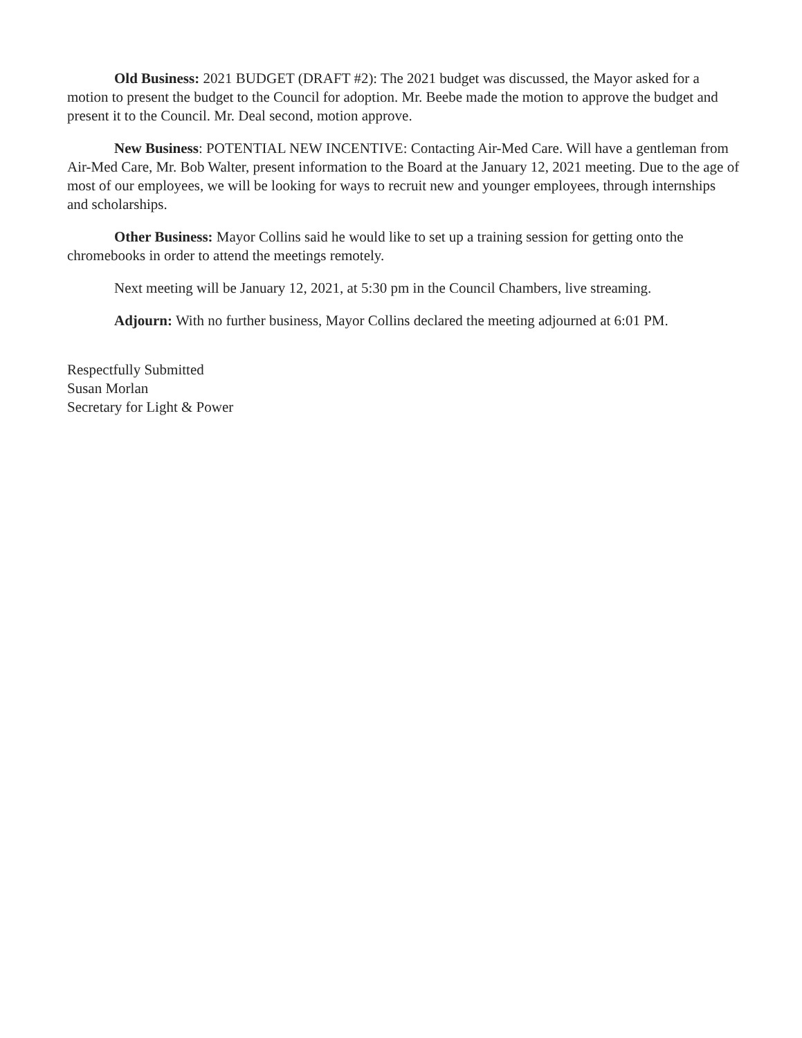Old Business: 2021 BUDGET (DRAFT #2): The 2021 budget was discussed, the Mayor asked for a motion to present the budget to the Council for adoption. Mr. Beebe made the motion to approve the budget and present it to the Council. Mr. Deal second, motion approve.
New Business: POTENTIAL NEW INCENTIVE: Contacting Air-Med Care. Will have a gentleman from Air-Med Care, Mr. Bob Walter, present information to the Board at the January 12, 2021 meeting. Due to the age of most of our employees, we will be looking for ways to recruit new and younger employees, through internships and scholarships.
Other Business: Mayor Collins said he would like to set up a training session for getting onto the chromebooks in order to attend the meetings remotely.
Next meeting will be January 12, 2021, at 5:30 pm in the Council Chambers, live streaming.
Adjourn: With no further business, Mayor Collins declared the meeting adjourned at 6:01 PM.
Respectfully Submitted
Susan Morlan
Secretary for Light & Power